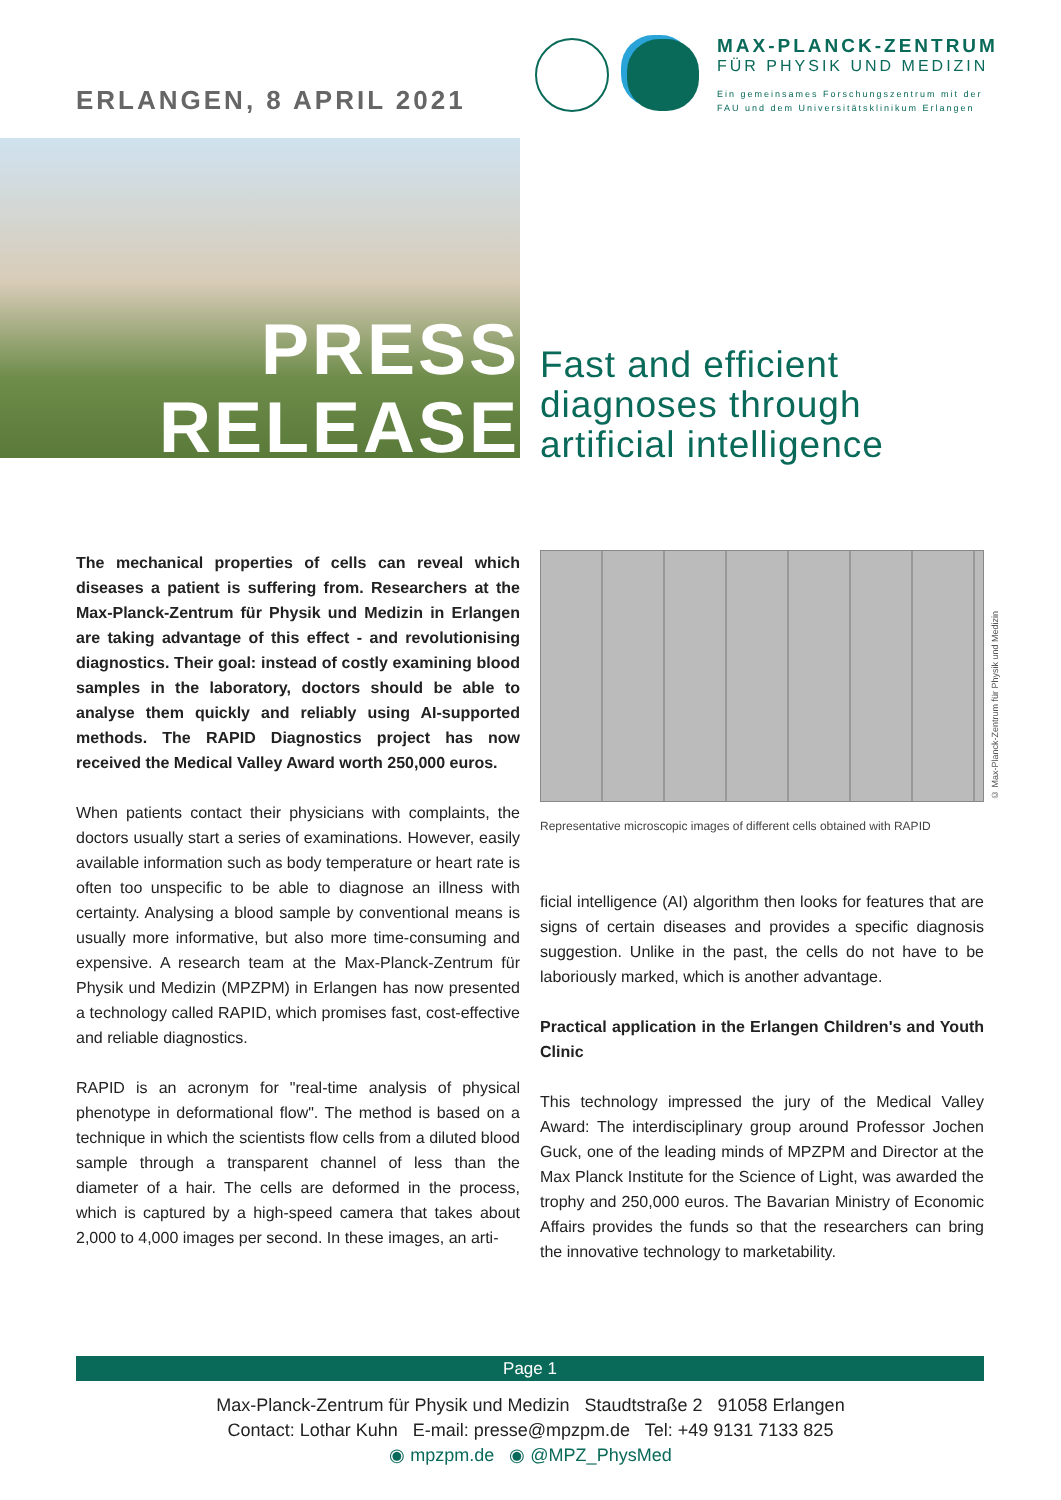ERLANGEN, 8 APRIL 2021
MAX-PLANCK-ZENTRUM
FÜR PHYSIK UND MEDIZIN
Ein gemeinsames Forschungszentrum mit der
FAU und dem Universitätsklinikum Erlangen
PRESS
RELEASE
Fast and efficient
diagnoses through
artificial intelligence
The mechanical properties of cells can reveal which diseases a patient is suffering from. Researchers at the Max-Planck-Zentrum für Physik und Medizin in Erlangen are taking advantage of this effect - and revolutionising diagnostics. Their goal: instead of costly examining blood samples in the laboratory, doctors should be able to analyse them quickly and reliably using AI-supported methods. The RAPID Diagnostics project has now received the Medical Valley Award worth 250,000 euros.
When patients contact their physicians with complaints, the doctors usually start a series of examinations. However, easily available information such as body temperature or heart rate is often too unspecific to be able to diagnose an illness with certainty. Analysing a blood sample by conventional means is usually more informative, but also more time-consuming and expensive. A research team at the Max-Planck-Zentrum für Physik und Medizin (MPZPM) in Erlangen has now presented a technology called RAPID, which promises fast, cost-effective and reliable diagnostics.
RAPID is an acronym for "real-time analysis of physical phenotype in deformational flow". The method is based on a technique in which the scientists flow cells from a diluted blood sample through a transparent channel of less than the diameter of a hair. The cells are deformed in the process, which is captured by a high-speed camera that takes about 2,000 to 4,000 images per second. In these images, an arti-
Representative microscopic images of different cells obtained with RAPID
ficial intelligence (AI) algorithm then looks for features that are signs of certain diseases and provides a specific diagnosis suggestion. Unlike in the past, the cells do not have to be laboriously marked, which is another advantage.
Practical application in the Erlangen Children's and Youth Clinic
This technology impressed the jury of the Medical Valley Award: The interdisciplinary group around Professor Jochen Guck, one of the leading minds of MPZPM and Director at the Max Planck Institute for the Science of Light, was awarded the trophy and 250,000 euros. The Bavarian Ministry of Economic Affairs provides the funds so that the researchers can bring the innovative technology to marketability.
© Max-Planck-Zentrum für Physik und Medizin
Page 1
Max-Planck-Zentrum für Physik und Medizin Staudtstraße 2 91058 Erlangen
Contact: Lothar Kuhn E-mail: presse@mpzpm.de Tel: +49 9131 7133 825
◉ mpzpm.de ◉ @MPZ_PhysMed